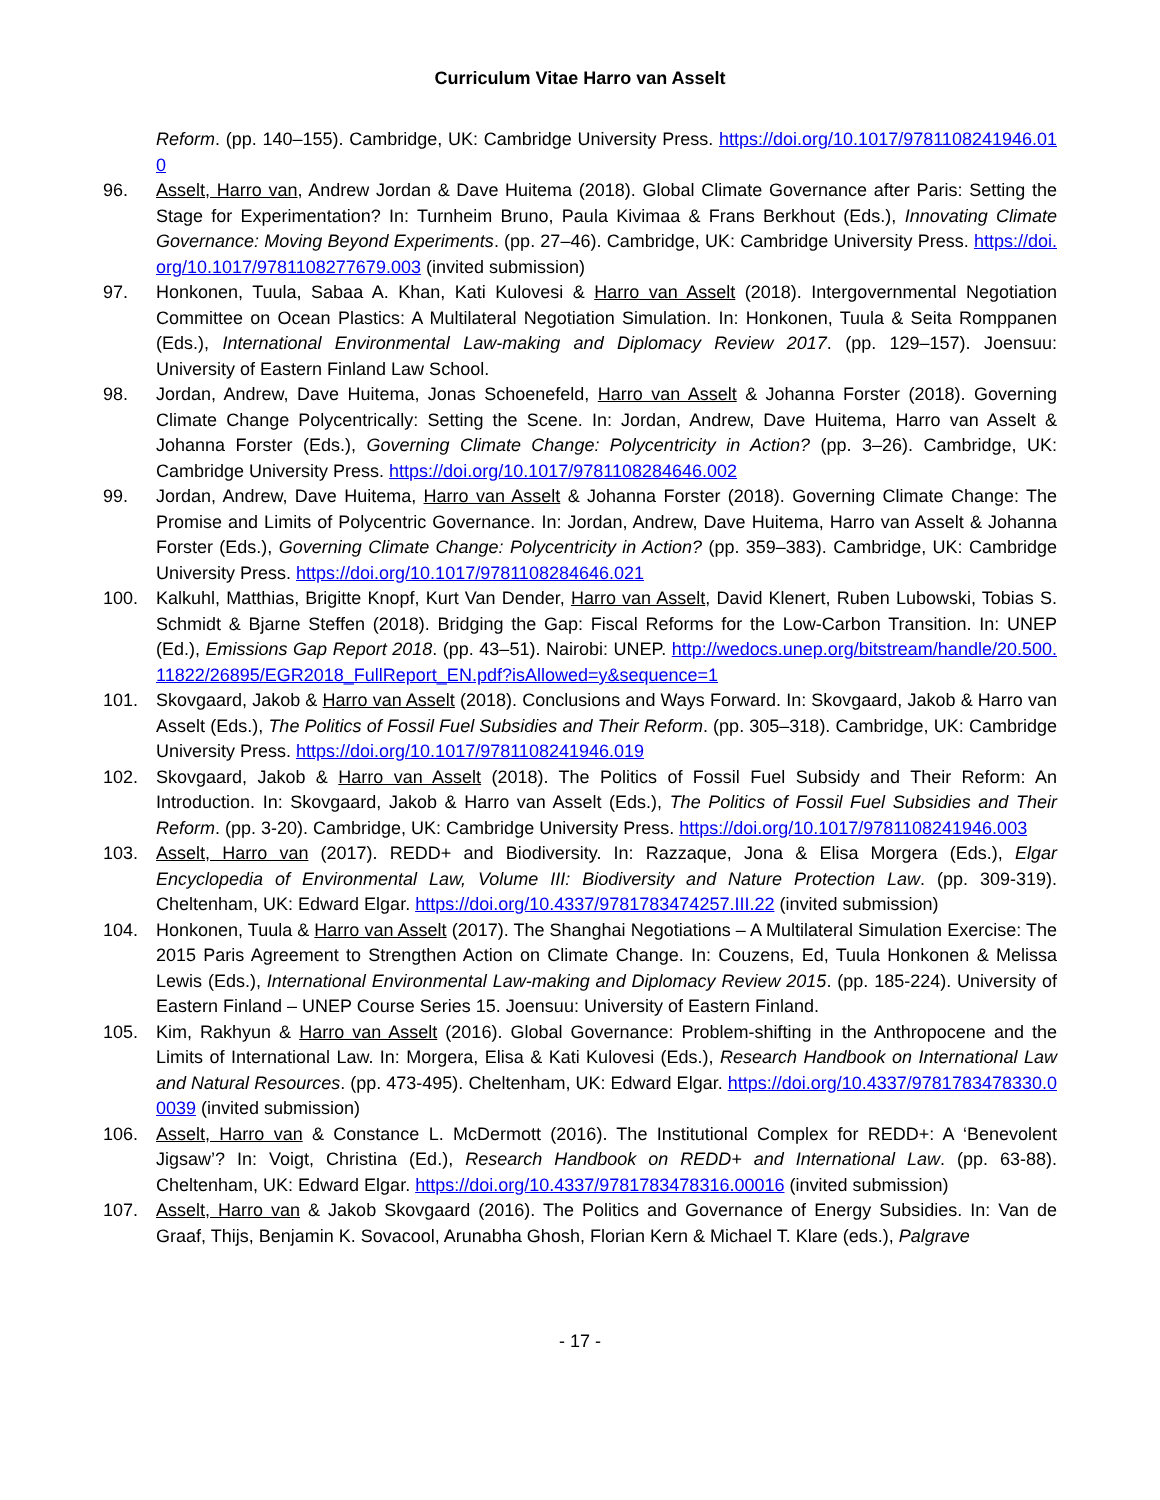Curriculum Vitae Harro van Asselt
Reform. (pp. 140–155). Cambridge, UK: Cambridge University Press. https://doi.org/10.1017/9781108241946.010
96. Asselt, Harro van, Andrew Jordan & Dave Huitema (2018). Global Climate Governance after Paris: Setting the Stage for Experimentation? In: Turnheim Bruno, Paula Kivimaa & Frans Berkhout (Eds.), Innovating Climate Governance: Moving Beyond Experiments. (pp. 27–46). Cambridge, UK: Cambridge University Press. https://doi.org/10.1017/9781108277679.003 (invited submission)
97. Honkonen, Tuula, Sabaa A. Khan, Kati Kulovesi & Harro van Asselt (2018). Intergovernmental Negotiation Committee on Ocean Plastics: A Multilateral Negotiation Simulation. In: Honkonen, Tuula & Seita Romppanen (Eds.), International Environmental Law-making and Diplomacy Review 2017. (pp. 129–157). Joensuu: University of Eastern Finland Law School.
98. Jordan, Andrew, Dave Huitema, Jonas Schoenefeld, Harro van Asselt & Johanna Forster (2018). Governing Climate Change Polycentrically: Setting the Scene. In: Jordan, Andrew, Dave Huitema, Harro van Asselt & Johanna Forster (Eds.), Governing Climate Change: Polycentricity in Action? (pp. 3–26). Cambridge, UK: Cambridge University Press. https://doi.org/10.1017/9781108284646.002
99. Jordan, Andrew, Dave Huitema, Harro van Asselt & Johanna Forster (2018). Governing Climate Change: The Promise and Limits of Polycentric Governance. In: Jordan, Andrew, Dave Huitema, Harro van Asselt & Johanna Forster (Eds.), Governing Climate Change: Polycentricity in Action? (pp. 359–383). Cambridge, UK: Cambridge University Press. https://doi.org/10.1017/9781108284646.021
100. Kalkuhl, Matthias, Brigitte Knopf, Kurt Van Dender, Harro van Asselt, David Klenert, Ruben Lubowski, Tobias S. Schmidt & Bjarne Steffen (2018). Bridging the Gap: Fiscal Reforms for the Low-Carbon Transition. In: UNEP (Ed.), Emissions Gap Report 2018. (pp. 43–51). Nairobi: UNEP. http://wedocs.unep.org/bitstream/handle/20.500.11822/26895/EGR2018_FullReport_EN.pdf?isAllowed=y&sequence=1
101. Skovgaard, Jakob & Harro van Asselt (2018). Conclusions and Ways Forward. In: Skovgaard, Jakob & Harro van Asselt (Eds.), The Politics of Fossil Fuel Subsidies and Their Reform. (pp. 305–318). Cambridge, UK: Cambridge University Press. https://doi.org/10.1017/9781108241946.019
102. Skovgaard, Jakob & Harro van Asselt (2018). The Politics of Fossil Fuel Subsidy and Their Reform: An Introduction. In: Skovgaard, Jakob & Harro van Asselt (Eds.), The Politics of Fossil Fuel Subsidies and Their Reform. (pp. 3-20). Cambridge, UK: Cambridge University Press. https://doi.org/10.1017/9781108241946.003
103. Asselt, Harro van (2017). REDD+ and Biodiversity. In: Razzaque, Jona & Elisa Morgera (Eds.), Elgar Encyclopedia of Environmental Law, Volume III: Biodiversity and Nature Protection Law. (pp. 309-319). Cheltenham, UK: Edward Elgar. https://doi.org/10.4337/9781783474257.III.22 (invited submission)
104. Honkonen, Tuula & Harro van Asselt (2017). The Shanghai Negotiations – A Multilateral Simulation Exercise: The 2015 Paris Agreement to Strengthen Action on Climate Change. In: Couzens, Ed, Tuula Honkonen & Melissa Lewis (Eds.), International Environmental Law-making and Diplomacy Review 2015. (pp. 185-224). University of Eastern Finland – UNEP Course Series 15. Joensuu: University of Eastern Finland.
105. Kim, Rakhyun & Harro van Asselt (2016). Global Governance: Problem-shifting in the Anthropocene and the Limits of International Law. In: Morgera, Elisa & Kati Kulovesi (Eds.), Research Handbook on International Law and Natural Resources. (pp. 473-495). Cheltenham, UK: Edward Elgar. https://doi.org/10.4337/9781783478330.00039 (invited submission)
106. Asselt, Harro van & Constance L. McDermott (2016). The Institutional Complex for REDD+: A ‘Benevolent Jigsaw’? In: Voigt, Christina (Ed.), Research Handbook on REDD+ and International Law. (pp. 63-88). Cheltenham, UK: Edward Elgar. https://doi.org/10.4337/9781783478316.00016 (invited submission)
107. Asselt, Harro van & Jakob Skovgaard (2016). The Politics and Governance of Energy Subsidies. In: Van de Graaf, Thijs, Benjamin K. Sovacool, Arunabha Ghosh, Florian Kern & Michael T. Klare (eds.), Palgrave
- 17 -